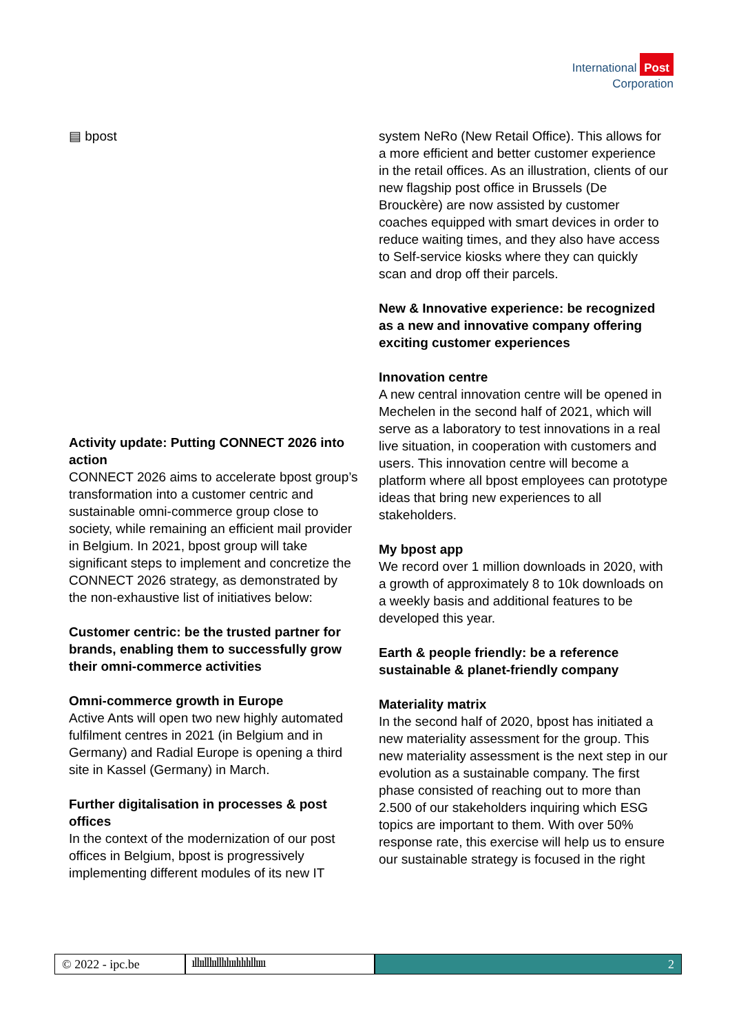International Post
Corporation
▤ bpost
Activity update: Putting CONNECT 2026 into action
CONNECT 2026 aims to accelerate bpost group’s transformation into a customer centric and sustainable omni-commerce group close to society, while remaining an efficient mail provider in Belgium. In 2021, bpost group will take significant steps to implement and concretize the CONNECT 2026 strategy, as demonstrated by the non-exhaustive list of initiatives below:
Customer centric: be the trusted partner for brands, enabling them to successfully grow their omni-commerce activities
Omni-commerce growth in Europe
Active Ants will open two new highly automated fulfilment centres in 2021 (in Belgium and in Germany) and Radial Europe is opening a third site in Kassel (Germany) in March.
Further digitalisation in processes & post offices
In the context of the modernization of our post offices in Belgium, bpost is progressively implementing different modules of its new IT
system NeRo (New Retail Office). This allows for a more efficient and better customer experience in the retail offices. As an illustration, clients of our new flagship post office in Brussels (De Brouckère) are now assisted by customer coaches equipped with smart devices in order to reduce waiting times, and they also have access to Self-service kiosks where they can quickly scan and drop off their parcels.
New & Innovative experience: be recognized as a new and innovative company offering exciting customer experiences
Innovation centre
A new central innovation centre will be opened in Mechelen in the second half of 2021, which will serve as a laboratory to test innovations in a real live situation, in cooperation with customers and users. This innovation centre will become a platform where all bpost employees can prototype ideas that bring new experiences to all stakeholders.
My bpost app
We record over 1 million downloads in 2020, with a growth of approximately 8 to 10k downloads on a weekly basis and additional features to be developed this year.
Earth & people friendly: be a reference sustainable & planet-friendly company
Materiality matrix
In the second half of 2020, bpost has initiated a new materiality assessment for the group. This new materiality assessment is the next step in our evolution as a sustainable company. The first phase consisted of reaching out to more than 2.500 of our stakeholders inquiring which ESG topics are important to them. With over 50% response rate, this exercise will help us to ensure our sustainable strategy is focused in the right
© 2022 - ipc.be
ıllıılllıılllılııılılılıllıııı
2